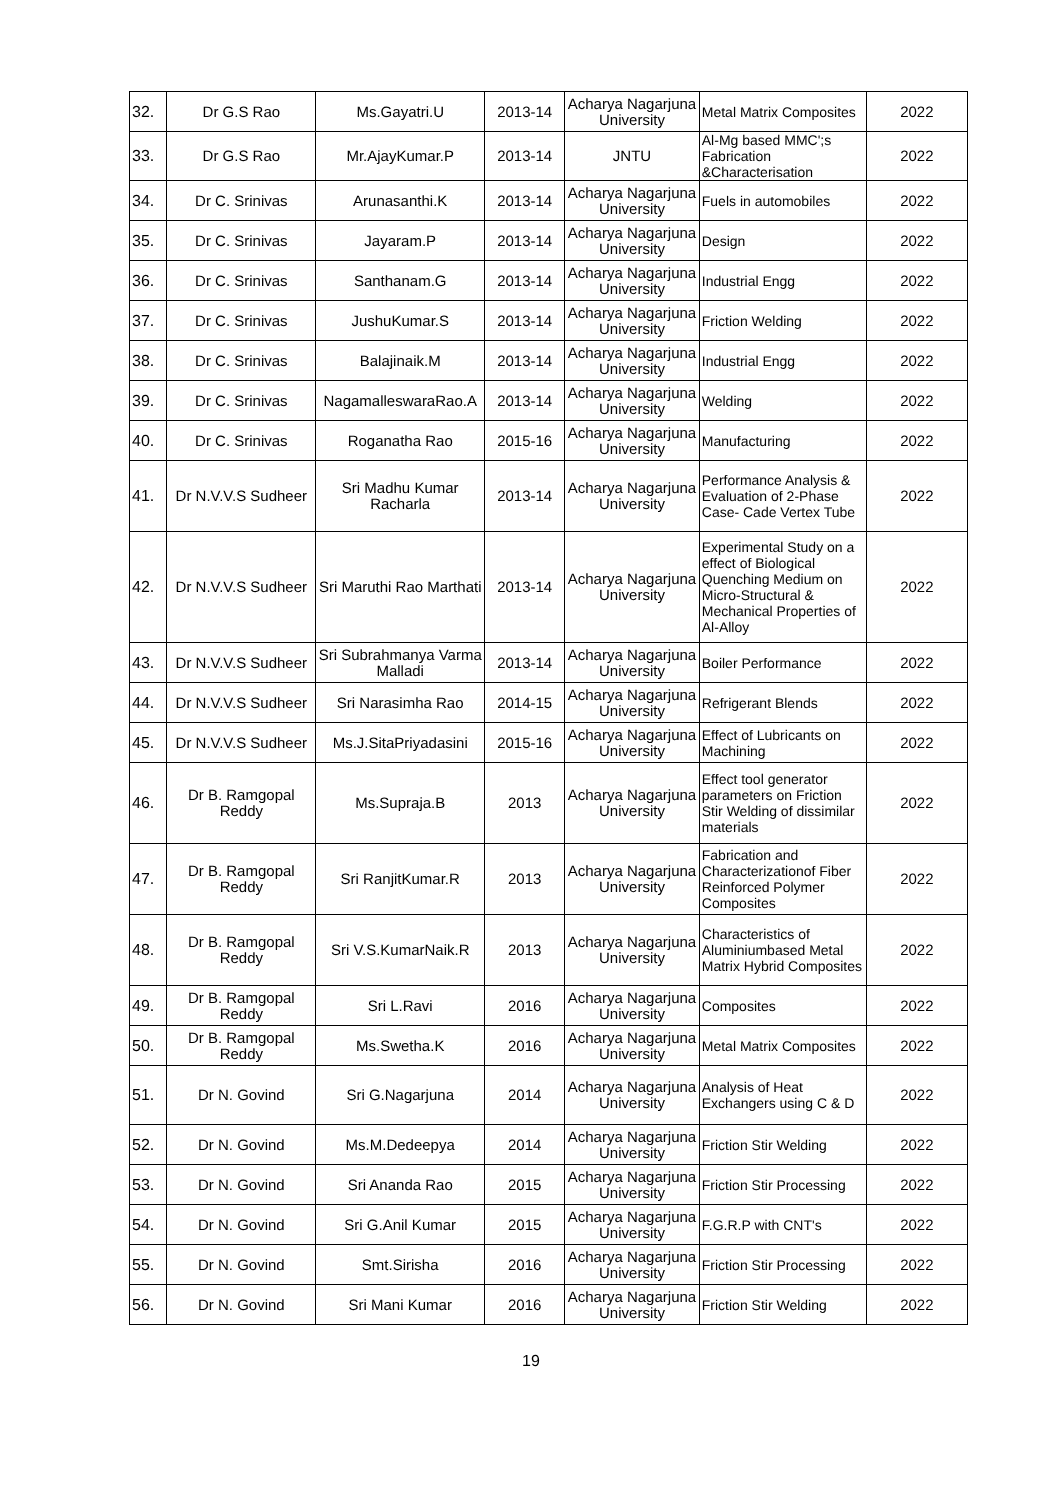| 32. | Dr G.S Rao | Ms.Gayatri.U | 2013-14 | Acharya Nagarjuna University | Metal Matrix Composites | 2022 |
| 33. | Dr G.S Rao | Mr.AjayKumar.P | 2013-14 | JNTU | Al-Mg based MMC';s Fabrication &Characterisation | 2022 |
| 34. | Dr C. Srinivas | Arunasanthi.K | 2013-14 | Acharya Nagarjuna University | Fuels in automobiles | 2022 |
| 35. | Dr C. Srinivas | Jayaram.P | 2013-14 | Acharya Nagarjuna University | Design | 2022 |
| 36. | Dr C. Srinivas | Santhanam.G | 2013-14 | Acharya Nagarjuna University | Industrial Engg | 2022 |
| 37. | Dr C. Srinivas | JushuKumar.S | 2013-14 | Acharya Nagarjuna University | Friction Welding | 2022 |
| 38. | Dr C. Srinivas | Balajinaik.M | 2013-14 | Acharya Nagarjuna University | Industrial Engg | 2022 |
| 39. | Dr C. Srinivas | NagamalleswaraRao.A | 2013-14 | Acharya Nagarjuna University | Welding | 2022 |
| 40. | Dr C. Srinivas | Roganatha Rao | 2015-16 | Acharya Nagarjuna University | Manufacturing | 2022 |
| 41. | Dr N.V.V.S Sudheer | Sri Madhu Kumar Racharla | 2013-14 | Acharya Nagarjuna University | Performance Analysis & Evaluation of 2-Phase Case- Cade Vertex Tube | 2022 |
| 42. | Dr N.V.V.S Sudheer | Sri Maruthi Rao Marthati | 2013-14 | Acharya Nagarjuna University | Experimental Study on a effect of Biological Quenching Medium on Micro-Structural & Mechanical Properties of Al-Alloy | 2022 |
| 43. | Dr N.V.V.S Sudheer | Sri Subrahmanya Varma Malladi | 2013-14 | Acharya Nagarjuna University | Boiler Performance | 2022 |
| 44. | Dr N.V.V.S Sudheer | Sri Narasimha Rao | 2014-15 | Acharya Nagarjuna University | Refrigerant Blends | 2022 |
| 45. | Dr N.V.V.S Sudheer | Ms.J.SitaPriyadasini | 2015-16 | Acharya Nagarjuna University | Effect of Lubricants on Machining | 2022 |
| 46. | Dr B. Ramgopal Reddy | Ms.Supraja.B | 2013 | Acharya Nagarjuna University | Effect tool generator parameters on Friction Stir Welding of dissimilar materials | 2022 |
| 47. | Dr B. Ramgopal Reddy | Sri RanjitKumar.R | 2013 | Acharya Nagarjuna University | Fabrication and Characterizationof Fiber Reinforced Polymer Composites | 2022 |
| 48. | Dr B. Ramgopal Reddy | Sri V.S.KumarNaik.R | 2013 | Acharya Nagarjuna University | Characteristics of Aluminiumbased Metal Matrix Hybrid Composites | 2022 |
| 49. | Dr B. Ramgopal Reddy | Sri L.Ravi | 2016 | Acharya Nagarjuna University | Composites | 2022 |
| 50. | Dr B. Ramgopal Reddy | Ms.Swetha.K | 2016 | Acharya Nagarjuna University | Metal Matrix Composites | 2022 |
| 51. | Dr N. Govind | Sri G.Nagarjuna | 2014 | Acharya Nagarjuna University | Analysis of Heat Exchangers using C & D | 2022 |
| 52. | Dr N. Govind | Ms.M.Dedeepya | 2014 | Acharya Nagarjuna University | Friction Stir Welding | 2022 |
| 53. | Dr N. Govind | Sri Ananda Rao | 2015 | Acharya Nagarjuna University | Friction Stir Processing | 2022 |
| 54. | Dr N. Govind | Sri G.Anil Kumar | 2015 | Acharya Nagarjuna University | F.G.R.P with CNT's | 2022 |
| 55. | Dr N. Govind | Smt.Sirisha | 2016 | Acharya Nagarjuna University | Friction Stir Processing | 2022 |
| 56. | Dr N. Govind | Sri Mani Kumar | 2016 | Acharya Nagarjuna University | Friction Stir Welding | 2022 |
19